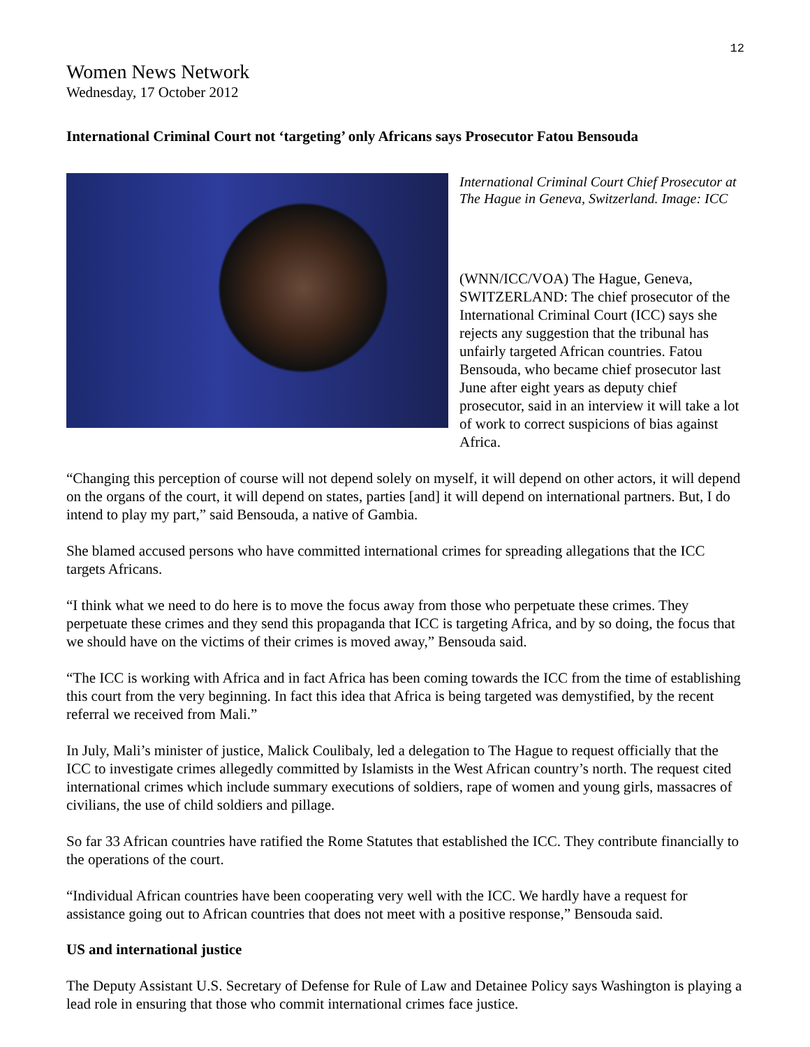12
Women News Network
Wednesday, 17 October 2012
International Criminal Court not ‘targeting’ only Africans says Prosecutor Fatou Bensouda
International Criminal Court Chief Prosecutor at The Hague in Geneva, Switzerland. Image: ICC
(WNN/ICC/VOA) The Hague, Geneva, SWITZERLAND: The chief prosecutor of the International Criminal Court (ICC) says she rejects any suggestion that the tribunal has unfairly targeted African countries. Fatou Bensouda, who became chief prosecutor last June after eight years as deputy chief prosecutor, said in an interview it will take a lot of work to correct suspicions of bias against Africa.
“Changing this perception of course will not depend solely on myself, it will depend on other actors, it will depend on the organs of the court, it will depend on states, parties [and] it will depend on international partners. But, I do intend to play my part,” said Bensouda, a native of Gambia.
She blamed accused persons who have committed international crimes for spreading allegations that the ICC targets Africans.
“I think what we need to do here is to move the focus away from those who perpetuate these crimes. They perpetuate these crimes and they send this propaganda that ICC is targeting Africa, and by so doing, the focus that we should have on the victims of their crimes is moved away,” Bensouda said.
“The ICC is working with Africa and in fact Africa has been coming towards the ICC from the time of establishing this court from the very beginning. In fact this idea that Africa is being targeted was demystified, by the recent referral we received from Mali.”
In July, Mali’s minister of justice, Malick Coulibaly, led a delegation to The Hague to request officially that the ICC to investigate crimes allegedly committed by Islamists in the West African country’s north. The request cited international crimes which include summary executions of soldiers, rape of women and young girls, massacres of civilians, the use of child soldiers and pillage.
So far 33 African countries have ratified the Rome Statutes that established the ICC. They contribute financially to the operations of the court.
“Individual African countries have been cooperating very well with the ICC. We hardly have a request for assistance going out to African countries that does not meet with a positive response,” Bensouda said.
US and international justice
The Deputy Assistant U.S. Secretary of Defense for Rule of Law and Detainee Policy says Washington is playing a lead role in ensuring that those who commit international crimes face justice.